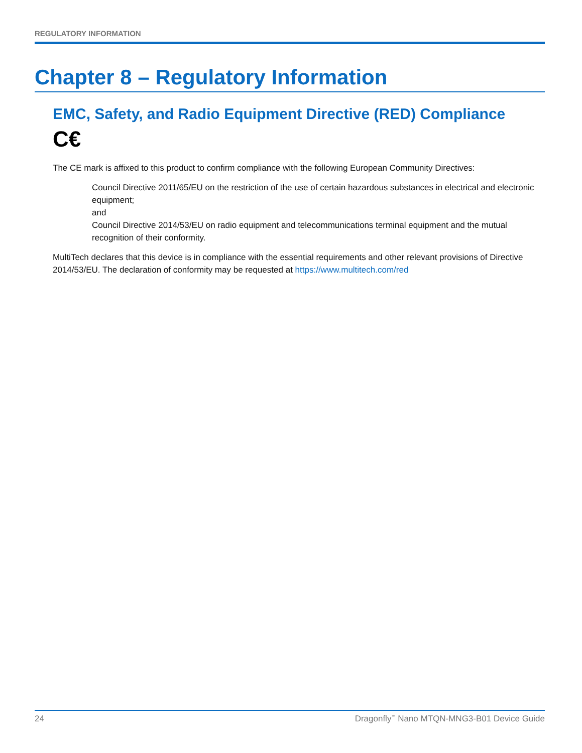REGULATORY INFORMATION
Chapter 8 – Regulatory Information
EMC, Safety, and Radio Equipment Directive (RED) Compliance
C€
The CE mark is affixed to this product to confirm compliance with the following European Community Directives:
Council Directive 2011/65/EU on the restriction of the use of certain hazardous substances in electrical and electronic equipment;
and
Council Directive 2014/53/EU on radio equipment and telecommunications terminal equipment and the mutual recognition of their conformity.
MultiTech declares that this device is in compliance with the essential requirements and other relevant provisions of Directive 2014/53/EU. The declaration of conformity may be requested at https://www.multitech.com/red
24 Dragonfly<sup>™</sup> Nano MTQN-MNG3-B01 Device Guide